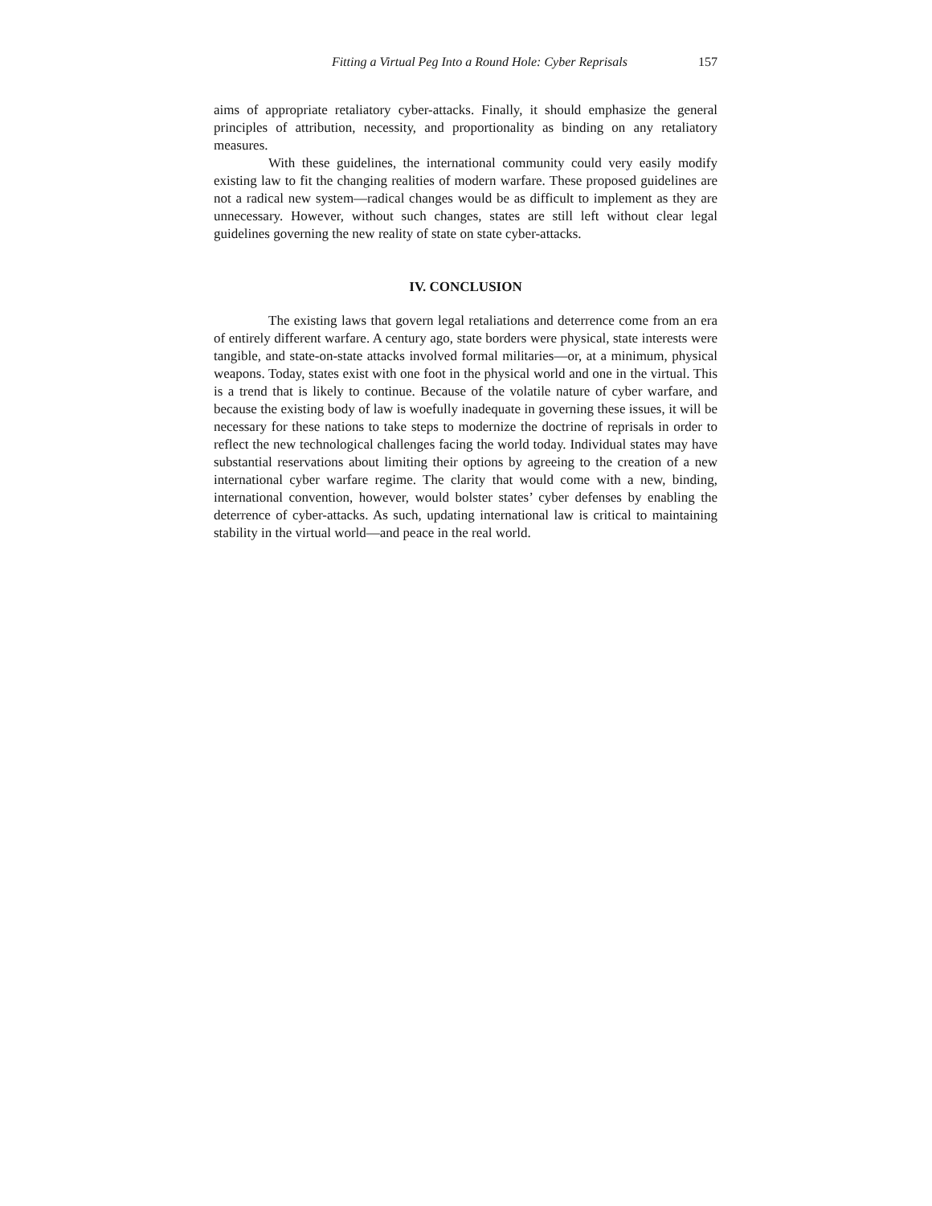Fitting a Virtual Peg Into a Round Hole: Cyber Reprisals 157
aims of appropriate retaliatory cyber-attacks. Finally, it should emphasize the general principles of attribution, necessity, and proportionality as binding on any retaliatory measures.
With these guidelines, the international community could very easily modify existing law to fit the changing realities of modern warfare. These proposed guidelines are not a radical new system—radical changes would be as difficult to implement as they are unnecessary. However, without such changes, states are still left without clear legal guidelines governing the new reality of state on state cyber-attacks.
IV. CONCLUSION
The existing laws that govern legal retaliations and deterrence come from an era of entirely different warfare. A century ago, state borders were physical, state interests were tangible, and state-on-state attacks involved formal militaries—or, at a minimum, physical weapons. Today, states exist with one foot in the physical world and one in the virtual. This is a trend that is likely to continue. Because of the volatile nature of cyber warfare, and because the existing body of law is woefully inadequate in governing these issues, it will be necessary for these nations to take steps to modernize the doctrine of reprisals in order to reflect the new technological challenges facing the world today. Individual states may have substantial reservations about limiting their options by agreeing to the creation of a new international cyber warfare regime. The clarity that would come with a new, binding, international convention, however, would bolster states’ cyber defenses by enabling the deterrence of cyber-attacks. As such, updating international law is critical to maintaining stability in the virtual world—and peace in the real world.